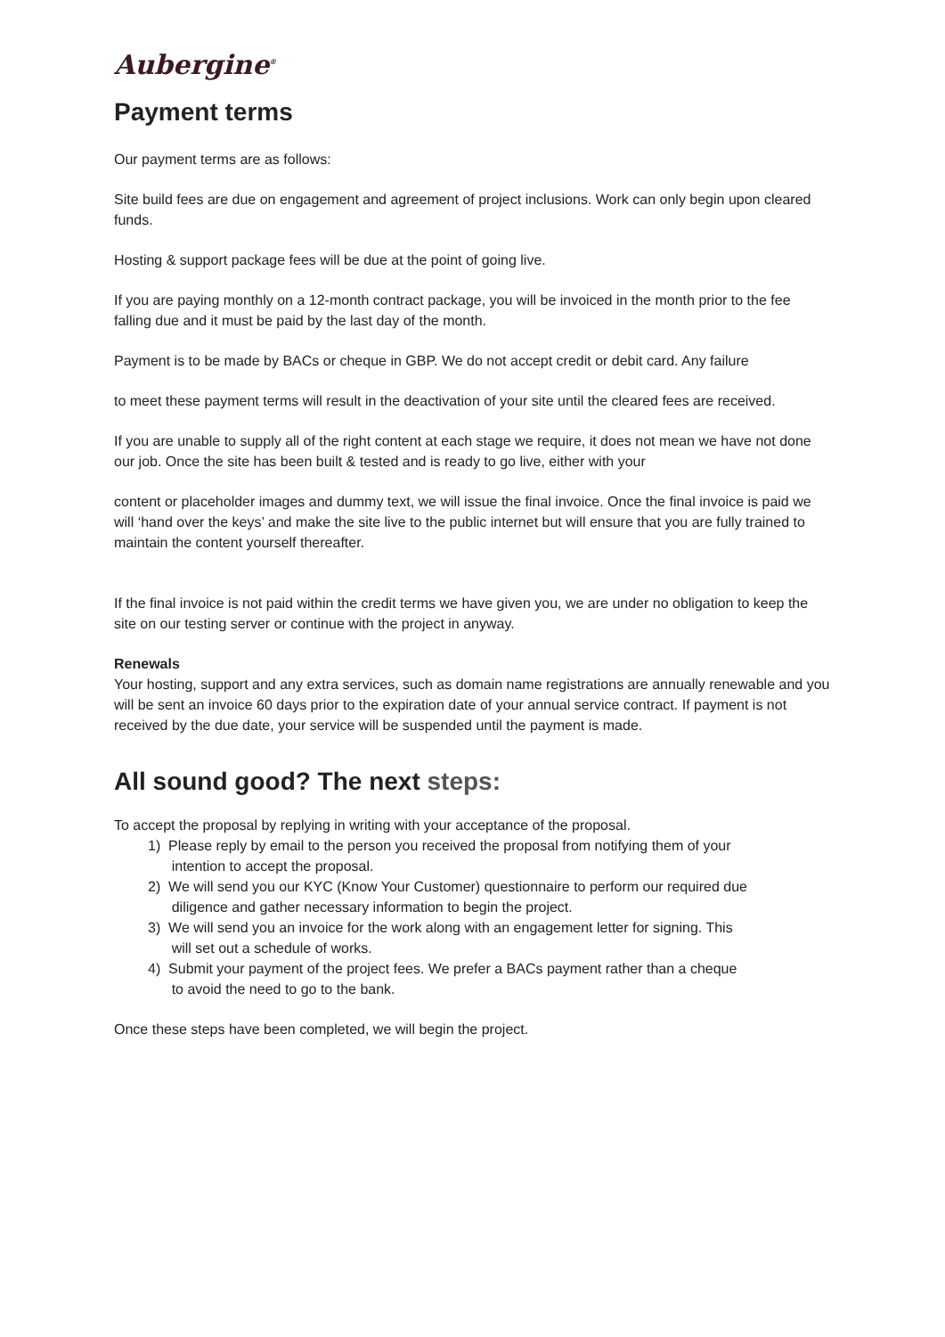Aubergine<sup>®</sup>
Payment terms
Our payment terms are as follows:
Site build fees are due on engagement and agreement of project inclusions. Work can only begin upon cleared funds.
Hosting & support package fees will be due at the point of going live.
If you are paying monthly on a 12-month contract package, you will be invoiced in the month prior to the fee falling due and it must be paid by the last day of the month.
Payment is to be made by BACs or cheque in GBP. We do not accept credit or debit card. Any failure
to meet these payment terms will result in the deactivation of your site until the cleared fees are received.
If you are unable to supply all of the right content at each stage we require, it does not mean we have not done our job. Once the site has been built & tested and is ready to go live, either with your
content or placeholder images and dummy text, we will issue the final invoice. Once the final invoice is paid we will ‘hand over the keys’ and make the site live to the public internet but will ensure that you are fully trained to maintain the content yourself thereafter.
If the final invoice is not paid within the credit terms we have given you, we are under no obligation to keep the site on our testing server or continue with the project in anyway.
Renewals
Your hosting, support and any extra services, such as domain name registrations are annually renewable and you will be sent an invoice 60 days prior to the expiration date of your annual service contract. If payment is not received by the due date, your service will be suspended until the payment is made.
All sound good? The next steps:
To accept the proposal by replying in writing with your acceptance of the proposal.
1) Please reply by email to the person you received the proposal from notifying them of your
intention to accept the proposal.
2) We will send you our KYC (Know Your Customer) questionnaire to perform our required due
diligence and gather necessary information to begin the project.
3) We will send you an invoice for the work along with an engagement letter for signing. This
will set out a schedule of works.
4) Submit your payment of the project fees. We prefer a BACs payment rather than a cheque
to avoid the need to go to the bank.
Once these steps have been completed, we will begin the project.